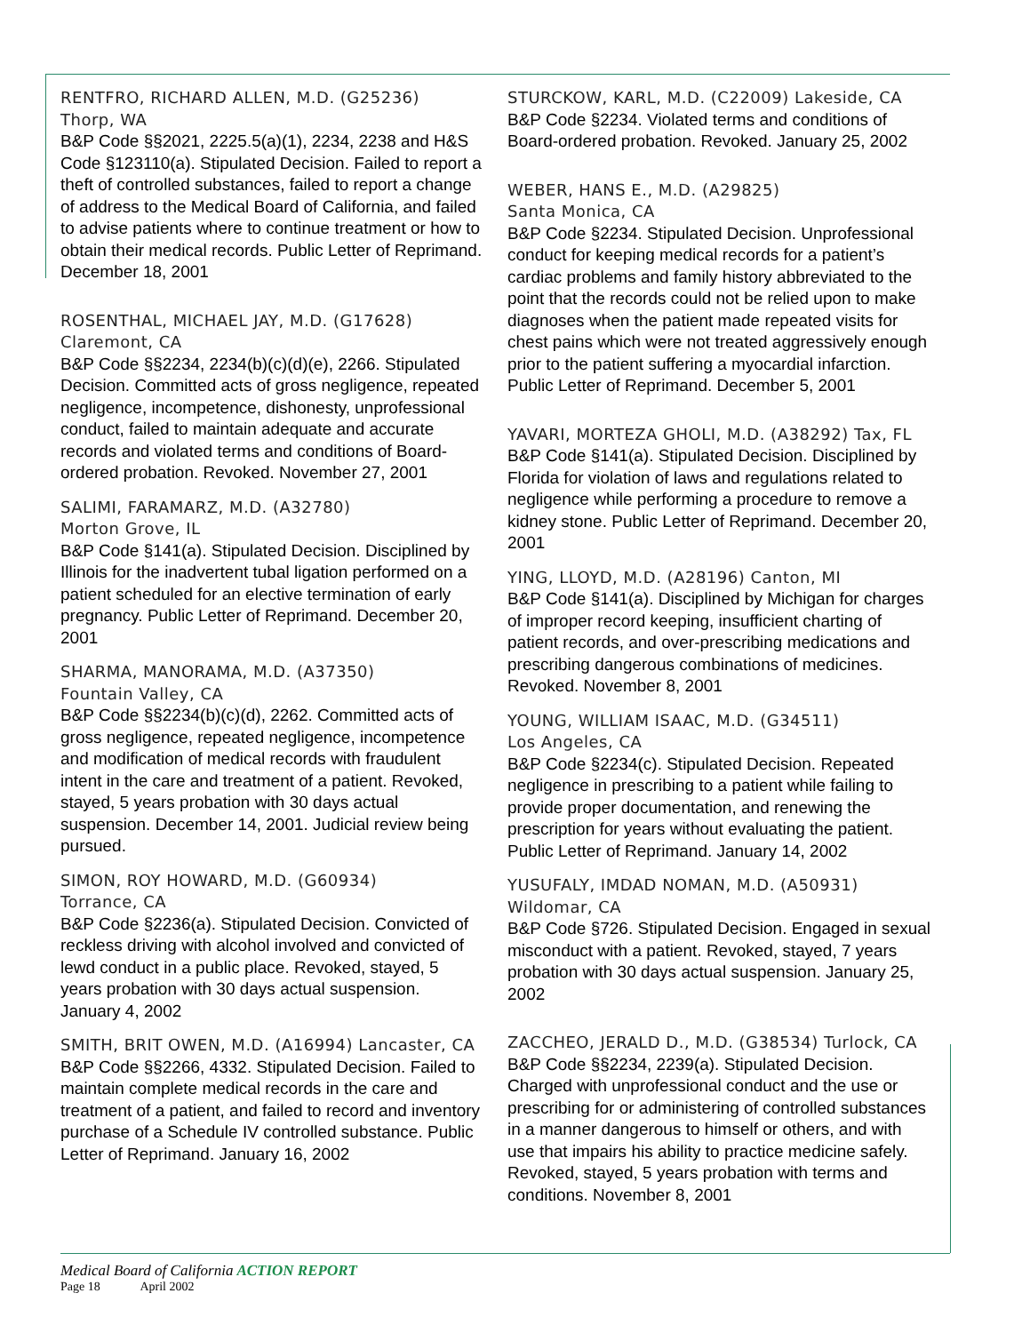RENTFRO, RICHARD ALLEN, M.D. (G25236)
Thorp, WA
B&P Code §§2021, 2225.5(a)(1), 2234, 2238 and H&S Code §123110(a). Stipulated Decision. Failed to report a theft of controlled substances, failed to report a change of address to the Medical Board of California, and failed to advise patients where to continue treatment or how to obtain their medical records. Public Letter of Reprimand. December 18, 2001
ROSENTHAL, MICHAEL JAY, M.D. (G17628)
Claremont, CA
B&P Code §§2234, 2234(b)(c)(d)(e), 2266. Stipulated Decision. Committed acts of gross negligence, repeated negligence, incompetence, dishonesty, unprofessional conduct, failed to maintain adequate and accurate records and violated terms and conditions of Board-ordered probation. Revoked. November 27, 2001
SALIMI, FARAMARZ, M.D. (A32780)
Morton Grove, IL
B&P Code §141(a). Stipulated Decision. Disciplined by Illinois for the inadvertent tubal ligation performed on a patient scheduled for an elective termination of early pregnancy. Public Letter of Reprimand. December 20, 2001
SHARMA, MANORAMA, M.D. (A37350)
Fountain Valley, CA
B&P Code §§2234(b)(c)(d), 2262. Committed acts of gross negligence, repeated negligence, incompetence and modification of medical records with fraudulent intent in the care and treatment of a patient. Revoked, stayed, 5 years probation with 30 days actual suspension. December 14, 2001. Judicial review being pursued.
SIMON, ROY HOWARD, M.D. (G60934)
Torrance, CA
B&P Code §2236(a). Stipulated Decision. Convicted of reckless driving with alcohol involved and convicted of lewd conduct in a public place. Revoked, stayed, 5 years probation with 30 days actual suspension. January 4, 2002
SMITH, BRIT OWEN, M.D. (A16994) Lancaster, CA
B&P Code §§2266, 4332. Stipulated Decision. Failed to maintain complete medical records in the care and treatment of a patient, and failed to record and inventory purchase of a Schedule IV controlled substance. Public Letter of Reprimand. January 16, 2002
STURCKOW, KARL, M.D. (C22009) Lakeside, CA
B&P Code §2234. Violated terms and conditions of Board-ordered probation. Revoked. January 25, 2002
WEBER, HANS E., M.D. (A29825)
Santa Monica, CA
B&P Code §2234. Stipulated Decision. Unprofessional conduct for keeping medical records for a patient’s cardiac problems and family history abbreviated to the point that the records could not be relied upon to make diagnoses when the patient made repeated visits for chest pains which were not treated aggressively enough prior to the patient suffering a myocardial infarction. Public Letter of Reprimand. December 5, 2001
YAVARI, MORTEZA GHOLI, M.D. (A38292) Tax, FL
B&P Code §141(a). Stipulated Decision. Disciplined by Florida for violation of laws and regulations related to negligence while performing a procedure to remove a kidney stone. Public Letter of Reprimand. December 20, 2001
YING, LLOYD, M.D. (A28196) Canton, MI
B&P Code §141(a). Disciplined by Michigan for charges of improper record keeping, insufficient charting of patient records, and over-prescribing medications and prescribing dangerous combinations of medicines. Revoked. November 8, 2001
YOUNG, WILLIAM ISAAC, M.D. (G34511)
Los Angeles, CA
B&P Code §2234(c). Stipulated Decision. Repeated negligence in prescribing to a patient while failing to provide proper documentation, and renewing the prescription for years without evaluating the patient. Public Letter of Reprimand. January 14, 2002
YUSUFALY, IMDAD NOMAN, M.D. (A50931)
Wildomar, CA
B&P Code §726. Stipulated Decision. Engaged in sexual misconduct with a patient. Revoked, stayed, 7 years probation with 30 days actual suspension. January 25, 2002
ZACCHEO, JERALD D., M.D. (G38534) Turlock, CA
B&P Code §§2234, 2239(a). Stipulated Decision. Charged with unprofessional conduct and the use or prescribing for or administering of controlled substances in a manner dangerous to himself or others, and with use that impairs his ability to practice medicine safely. Revoked, stayed, 5 years probation with terms and conditions. November 8, 2001
Medical Board of California ACTION REPORT
Page 18 April 2002